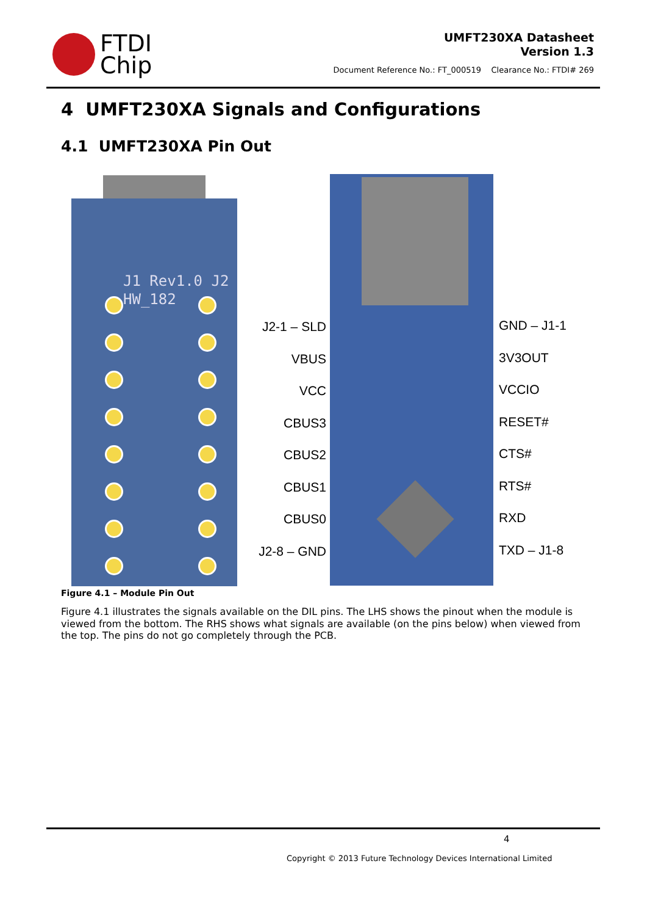FTDI
Chip
UMFT230XA Datasheet
Version 1.3
Document Reference No.: FT_000519 Clearance No.: FTDI# 269
4 UMFT230XA Signals and Configurations
4.1 UMFT230XA Pin Out
J1 Rev1.0 J2
HW_182
J2-1 – SLD
VBUS
VCC
CBUS3
CBUS2
CBUS1
CBUS0
J2-8 – GND
GND – J1-1
3V3OUT
VCCIO
RESET#
CTS#
RTS#
RXD
TXD – J1-8
Figure 4.1 – Module Pin Out
Figure 4.1 illustrates the signals available on the DIL pins. The LHS shows the pinout when the module is viewed from the bottom. The RHS shows what signals are available (on the pins below) when viewed from the top. The pins do not go completely through the PCB.
4
Copyright © 2013 Future Technology Devices International Limited